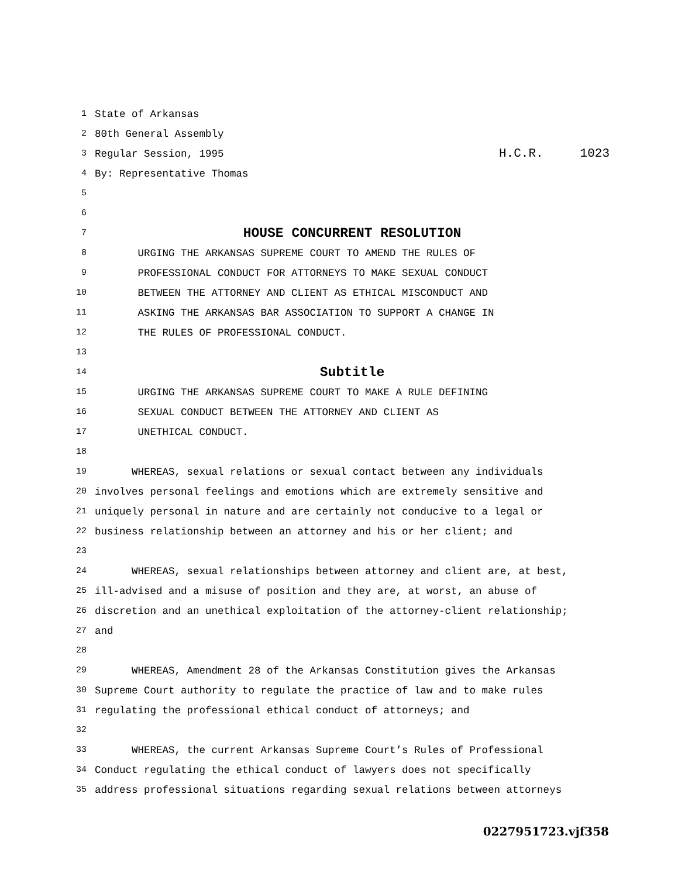1 State of Arkansas
2 80th General Assembly
3 Regular Session, 1995 H.C.R. 1023
4 By: Representative Thomas
5
6
7 HOUSE CONCURRENT RESOLUTION
8 URGING THE ARKANSAS SUPREME COURT TO AMEND THE RULES OF
9 PROFESSIONAL CONDUCT FOR ATTORNEYS TO MAKE SEXUAL CONDUCT
10 BETWEEN THE ATTORNEY AND CLIENT AS ETHICAL MISCONDUCT AND
11 ASKING THE ARKANSAS BAR ASSOCIATION TO SUPPORT A CHANGE IN
12 THE RULES OF PROFESSIONAL CONDUCT.
13
14 Subtitle
15 URGING THE ARKANSAS SUPREME COURT TO MAKE A RULE DEFINING
16 SEXUAL CONDUCT BETWEEN THE ATTORNEY AND CLIENT AS
17 UNETHICAL CONDUCT.
18
19 WHEREAS, sexual relations or sexual contact between any individuals
20 involves personal feelings and emotions which are extremely sensitive and
21 uniquely personal in nature and are certainly not conducive to a legal or
22 business relationship between an attorney and his or her client; and
23
24 WHEREAS, sexual relationships between attorney and client are, at best,
25 ill-advised and a misuse of position and they are, at worst, an abuse of
26 discretion and an unethical exploitation of the attorney-client relationship;
27 and
28
29 WHEREAS, Amendment 28 of the Arkansas Constitution gives the Arkansas
30 Supreme Court authority to regulate the practice of law and to make rules
31 regulating the professional ethical conduct of attorneys; and
32
33 WHEREAS, the current Arkansas Supreme Court’s Rules of Professional
34 Conduct regulating the ethical conduct of lawyers does not specifically
35 address professional situations regarding sexual relations between attorneys
0227951723.vjf358